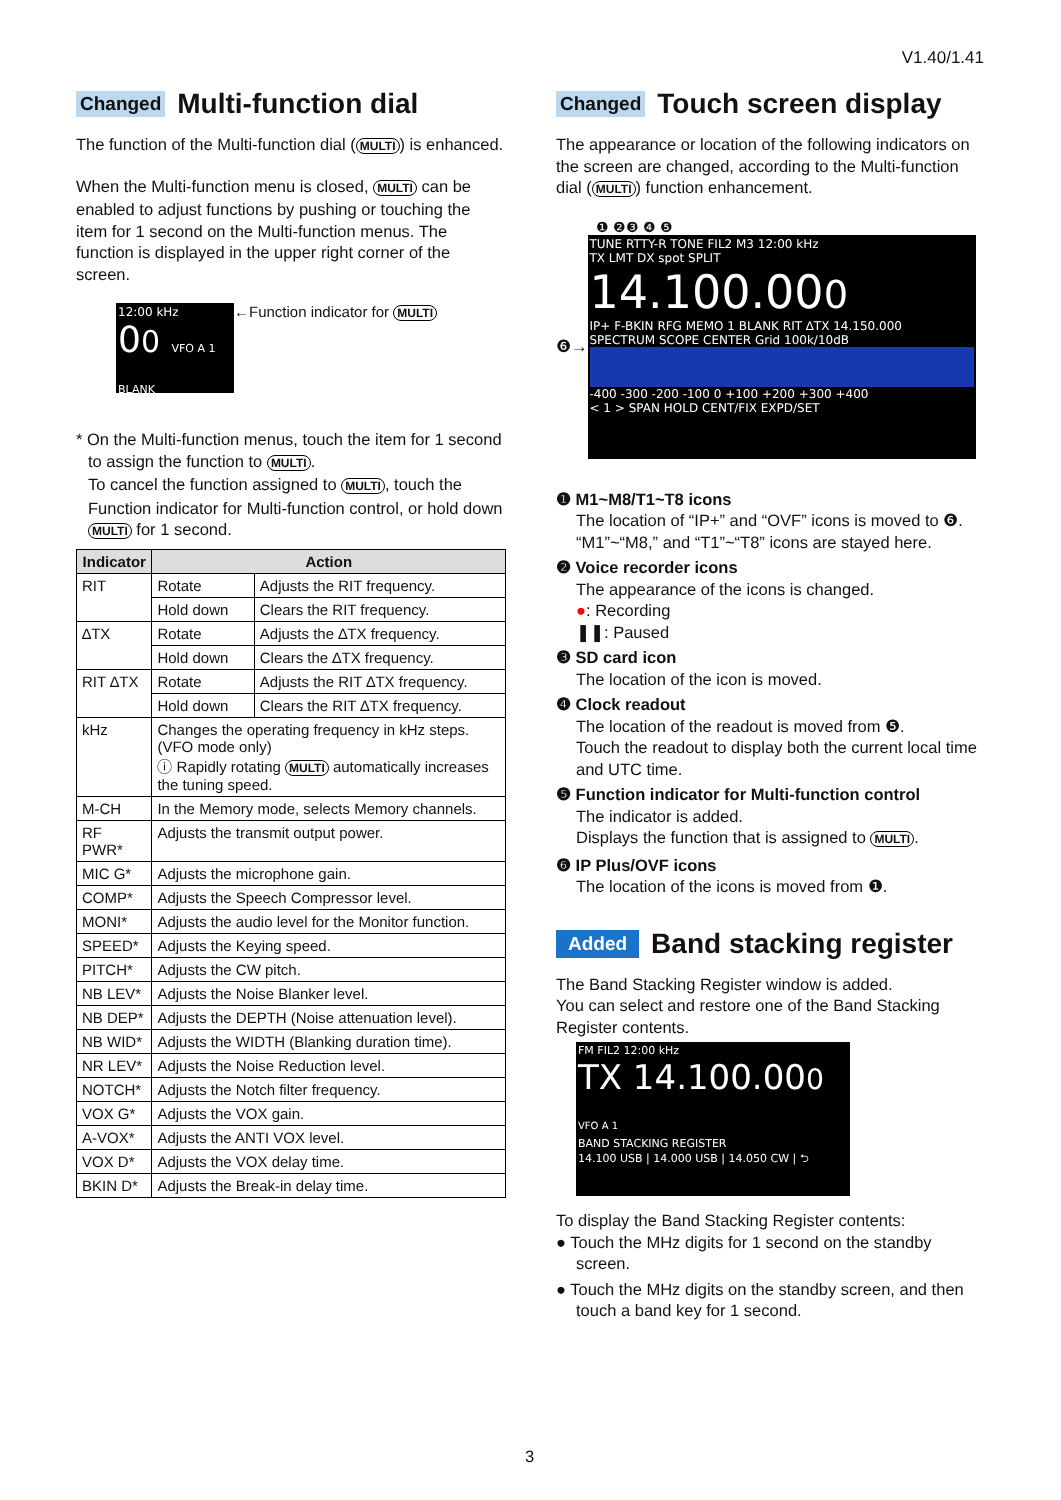V1.40/1.41
Changed Multi-function dial
The function of the Multi-function dial (MULTI) is enhanced.
When the Multi-function menu is closed, MULTI can be enabled to adjust functions by pushing or touching the item for 1 second on the Multi-function menus. The function is displayed in the upper right corner of the screen.
12:00 kHz
00 VFO A 1 BLANK
←Function indicator for MULTI
* On the Multi-function menus, touch the item for 1 second to assign the function to MULTI.
To cancel the function assigned to MULTI, touch the Function indicator for Multi-function control, or hold down MULTI for 1 second.
| Indicator | Action | |
| --- | --- | --- |
| RIT | Rotate | Adjusts the RIT frequency. |
| | Hold down | Clears the RIT frequency. |
| ∆TX | Rotate | Adjusts the ∆TX frequency. |
| | Hold down | Clears the ∆TX frequency. |
| RIT ∆TX | Rotate | Adjusts the RIT ∆TX frequency. |
| | Hold down | Clears the RIT ∆TX frequency. |
| kHz | Changes the operating frequency in kHz steps. (VFO mode only) ⓘ Rapidly rotating MULTI automatically increases the tuning speed. | |
| M-CH | In the Memory mode, selects Memory channels. | |
| RF PWR* | Adjusts the transmit output power. | |
| MIC G* | Adjusts the microphone gain. | |
| COMP* | Adjusts the Speech Compressor level. | |
| MONI* | Adjusts the audio level for the Monitor function. | |
| SPEED* | Adjusts the Keying speed. | |
| PITCH* | Adjusts the CW pitch. | |
| NB LEV* | Adjusts the Noise Blanker level. | |
| NB DEP* | Adjusts the DEPTH (Noise attenuation level). | |
| NB WID* | Adjusts the WIDTH (Blanking duration time). | |
| NR LEV* | Adjusts the Noise Reduction level. | |
| NOTCH* | Adjusts the Notch filter frequency. | |
| VOX G* | Adjusts the VOX gain. | |
| A-VOX* | Adjusts the ANTI VOX level. | |
| VOX D* | Adjusts the VOX delay time. | |
| BKIN D* | Adjusts the Break-in delay time. | |
Changed Touch screen display
The appearance or location of the following indicators on the screen are changed, according to the Multi-function dial (MULTI) function enhancement.
❶ ❷❸ ❹ ❺
❻→
TUNE RTTY-R TONE FIL2 M3 12:00 kHz
TX LMT DX spot SPLIT
14.100.000
IP+ F-BKIN RFG MEMO 1 BLANK RIT ∆TX 14.150.000
SPECTRUM SCOPE CENTER Grid 100k/10dB
-400 -300 -200 -100 0 +100 +200 +300 +400
< 1 > SPAN HOLD CENT/FIX EXPD/SET
❶ M1~M8/T1~T8 icons
The location of “IP+” and “OVF” icons is moved to ❻. “M1”~“M8,” and “T1”~“T8” icons are stayed here.
❷ Voice recorder icons
The appearance of the icons is changed.
●: Recording
❚❚: Paused
❸ SD card icon
The location of the icon is moved.
❹ Clock readout
The location of the readout is moved from ❺.
Touch the readout to display both the current local time and UTC time.
❺ Function indicator for Multi-function control
The indicator is added.
Displays the function that is assigned to MULTI.
❻ IP Plus/OVF icons
The location of the icons is moved from ❶.
Added Band stacking register
The Band Stacking Register window is added.
You can select and restore one of the Band Stacking Register contents.
FM FIL2 12:00 kHz
TX 14.100.000 VFO A 1
BAND STACKING REGISTER
14.100 USB | 14.000 USB | 14.050 CW | ⮌
To display the Band Stacking Register contents:
● Touch the MHz digits for 1 second on the standby screen.
● Touch the MHz digits on the standby screen, and then touch a band key for 1 second.
3